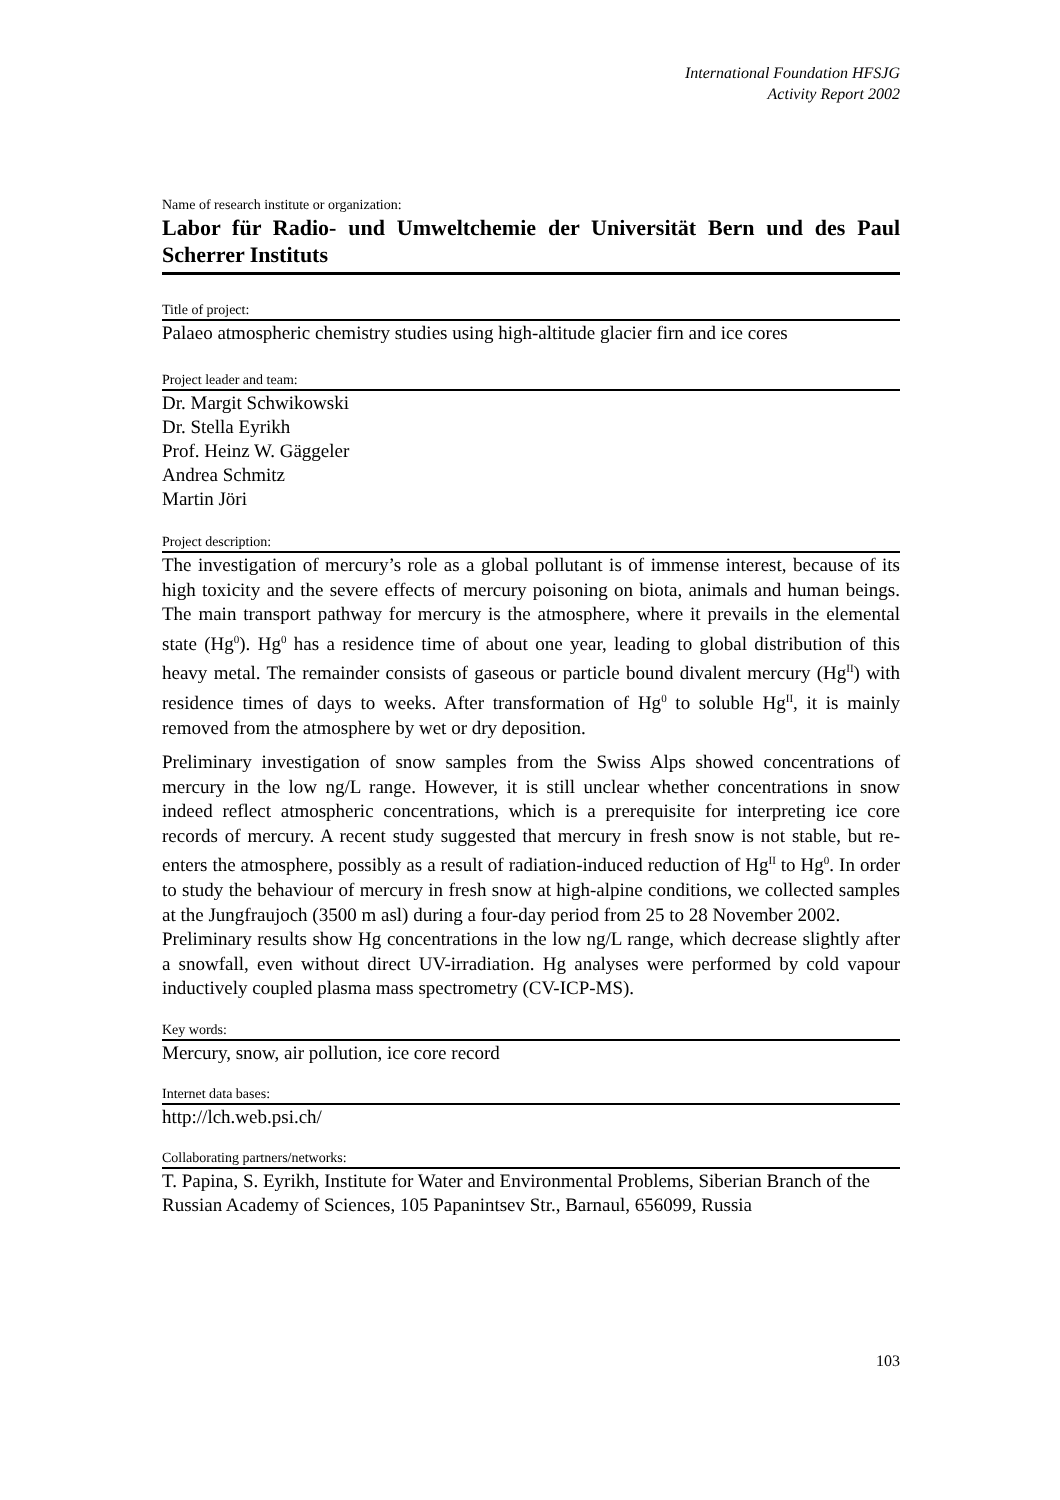International Foundation HFSJG
Activity Report 2002
Name of research institute or organization:
Labor für Radio- und Umweltchemie der Universität Bern und des Paul Scherrer Instituts
Title of project:
Palaeo atmospheric chemistry studies using high-altitude glacier firn and ice cores
Project leader and team:
Dr. Margit Schwikowski
Dr. Stella Eyrikh
Prof. Heinz W. Gäggeler
Andrea Schmitz
Martin Jöri
Project description:
The investigation of mercury’s role as a global pollutant is of immense interest, because of its high toxicity and the severe effects of mercury poisoning on biota, animals and human beings. The main transport pathway for mercury is the atmosphere, where it prevails in the elemental state (Hg<sup>0</sup>). Hg<sup>0</sup> has a residence time of about one year, leading to global distribution of this heavy metal. The remainder consists of gaseous or particle bound divalent mercury (Hg<sup>II</sup>) with residence times of days to weeks. After transformation of Hg<sup>0</sup> to soluble Hg<sup>II</sup>, it is mainly removed from the atmosphere by wet or dry deposition.
Preliminary investigation of snow samples from the Swiss Alps showed concentrations of mercury in the low ng/L range. However, it is still unclear whether concentrations in snow indeed reflect atmospheric concentrations, which is a prerequisite for interpreting ice core records of mercury. A recent study suggested that mercury in fresh snow is not stable, but re-enters the atmosphere, possibly as a result of radiation-induced reduction of Hg<sup>II</sup> to Hg<sup>0</sup>. In order to study the behaviour of mercury in fresh snow at high-alpine conditions, we collected samples at the Jungfraujoch (3500 m asl) during a four-day period from 25 to 28 November 2002.
Preliminary results show Hg concentrations in the low ng/L range, which decrease slightly after a snowfall, even without direct UV-irradiation. Hg analyses were performed by cold vapour inductively coupled plasma mass spectrometry (CV-ICP-MS).
Key words:
Mercury, snow, air pollution, ice core record
Internet data bases:
http://lch.web.psi.ch/
Collaborating partners/networks:
T. Papina, S. Eyrikh, Institute for Water and Environmental Problems, Siberian Branch of the Russian Academy of Sciences, 105 Papanintsev Str., Barnaul, 656099, Russia
103